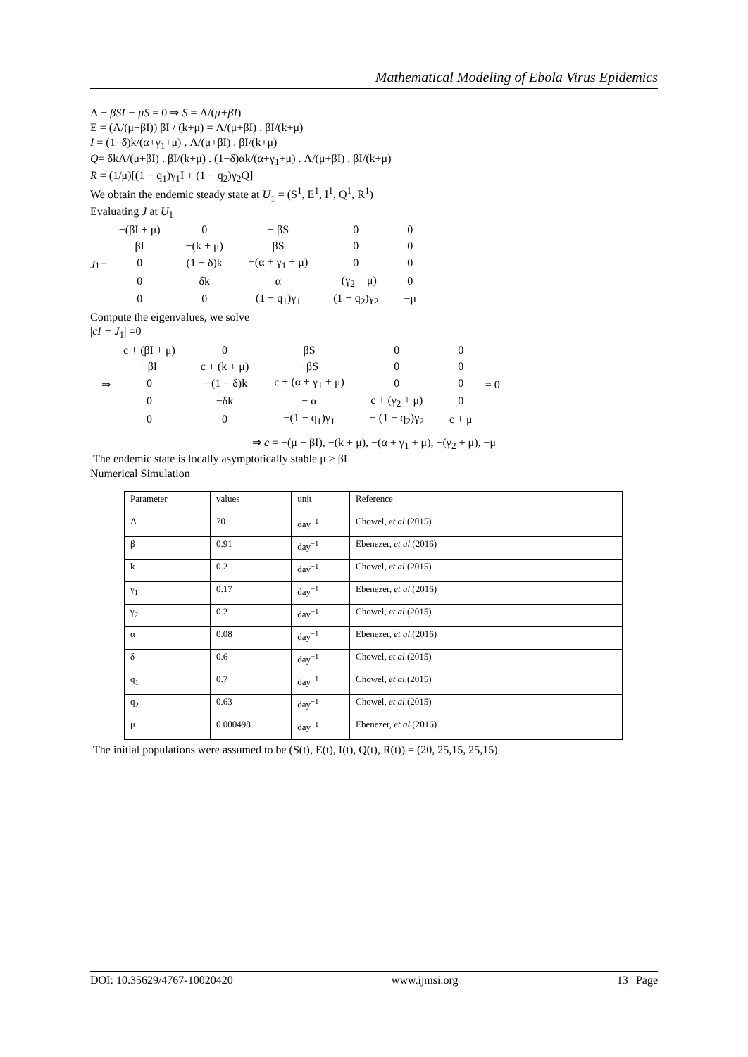Mathematical Modeling of Ebola Virus Epidemics
Λ − βSI − μS = 0 ⇒ S = Λ/(μ+βI)
E = (Λ/(μ+βI)) βI / (k+μ) = Λ/(μ+βI) . βI/(k+μ)
I = (1−δ)k/(α+γ<sub>1</sub>+μ) . Λ/(μ+βI) . βI/(k+μ)
Q= δkΛ/(μ+βI) . βI/(k+μ) . (1−δ)αk/(α+γ<sub>1</sub>+μ) . Λ/(μ+βI) . βI/(k+μ)
R = (1/μ)[(1 − q<sub>1</sub>)γ<sub>1</sub>I + (1 − q<sub>2</sub>)γ<sub>2</sub>Q]
We obtain the endemic steady state at U<sub>1</sub> = (S<sup>1</sup>, E<sup>1</sup>, I<sup>1</sup>, Q<sup>1</sup>, R<sup>1</sup>)
Evaluating J at U<sub>1</sub>
J<sub>1</sub>=
| −(βI + μ) | 0 | − βS | 0 | 0 |
| βI | −(k + μ) | βS | 0 | 0 |
| 0 | (1 − δ)k | −(α + γ<sub>1</sub> + μ) | 0 | 0 |
| 0 | δk | α | −(γ<sub>2</sub> + μ) | 0 |
| 0 | 0 | (1 − q<sub>1</sub>)γ<sub>1</sub> | (1 − q<sub>2</sub>)γ<sub>2</sub> | −μ |
Compute the eigenvalues, we solve
|cI − J<sub>1</sub>| =0
⇒
| c + (βI + μ) | 0 | βS | 0 | 0 |
| −βI | c + (k + μ) | −βS | 0 | 0 |
| 0 | − (1 − δ)k | c + (α + γ<sub>1</sub> + μ) | 0 | 0 |
| 0 | −δk | − α | c + (γ<sub>2</sub> + μ) | 0 |
| 0 | 0 | −(1 − q<sub>1</sub>)γ<sub>1</sub> | − (1 − q<sub>2</sub>)γ<sub>2</sub> | c + μ |
= 0
⇒ c = −(μ − βI), −(k + μ), −(α + γ<sub>1</sub> + μ), −(γ<sub>2</sub> + μ), −μ
The endemic state is locally asymptotically stable μ > βI
Numerical Simulation
| Parameter | values | unit | Reference |
| Λ | 70 | day<sup>−1</sup> | Chowel, et al .(2015) |
| β | 0.91 | day<sup>−1</sup> | Ebenezer, et al .(2016) |
| k | 0.2 | day<sup>−1</sup> | Chowel, et al .(2015) |
| γ<sub>1</sub> | 0.17 | day<sup>−1</sup> | Ebenezer, et al .(2016) |
| γ<sub>2</sub> | 0.2 | day<sup>−1</sup> | Chowel, et al .(2015) |
| α | 0.08 | day<sup>−1</sup> | Ebenezer, et al .(2016) |
| δ | 0.6 | day<sup>−1</sup> | Chowel, et al .(2015) |
| q<sub>1</sub> | 0.7 | day<sup>−1</sup> | Chowel, et al .(2015) |
| q<sub>2</sub> | 0.63 | day<sup>−1</sup> | Chowel, et al .(2015) |
| μ | 0.000498 | day<sup>−1</sup> | Ebenezer, et al .(2016) |
The initial populations were assumed to be (S(t), E(t), I(t), Q(t), R(t)) = (20, 25,15, 25,15)
DOI: 10.35629/4767-10020420 www.ijmsi.org 13 | Page